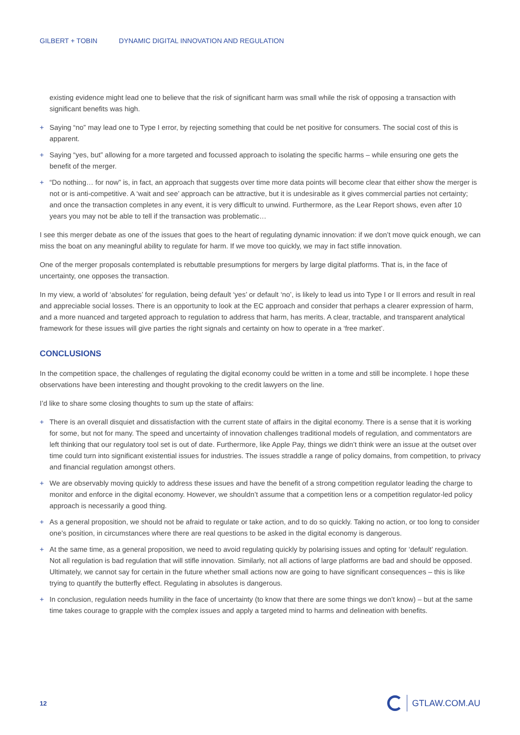GILBERT + TOBIN DYNAMIC DIGITAL INNOVATION AND REGULATION
existing evidence might lead one to believe that the risk of significant harm was small while the risk of opposing a transaction with significant benefits was high.
+ Saying “no” may lead one to Type I error, by rejecting something that could be net positive for consumers. The social cost of this is apparent.
+ Saying “yes, but” allowing for a more targeted and focussed approach to isolating the specific harms – while ensuring one gets the benefit of the merger.
+ “Do nothing… for now” is, in fact, an approach that suggests over time more data points will become clear that either show the merger is not or is anti-competitive. A ‘wait and see’ approach can be attractive, but it is undesirable as it gives commercial parties not certainty; and once the transaction completes in any event, it is very difficult to unwind. Furthermore, as the Lear Report shows, even after 10 years you may not be able to tell if the transaction was problematic…
I see this merger debate as one of the issues that goes to the heart of regulating dynamic innovation: if we don’t move quick enough, we can miss the boat on any meaningful ability to regulate for harm. If we move too quickly, we may in fact stifle innovation.
One of the merger proposals contemplated is rebuttable presumptions for mergers by large digital platforms. That is, in the face of uncertainty, one opposes the transaction.
In my view, a world of ‘absolutes’ for regulation, being default ‘yes’ or default ‘no’, is likely to lead us into Type I or II errors and result in real and appreciable social losses. There is an opportunity to look at the EC approach and consider that perhaps a clearer expression of harm, and a more nuanced and targeted approach to regulation to address that harm, has merits. A clear, tractable, and transparent analytical framework for these issues will give parties the right signals and certainty on how to operate in a ‘free market’.
CONCLUSIONS
In the competition space, the challenges of regulating the digital economy could be written in a tome and still be incomplete. I hope these observations have been interesting and thought provoking to the credit lawyers on the line.
I’d like to share some closing thoughts to sum up the state of affairs:
+ There is an overall disquiet and dissatisfaction with the current state of affairs in the digital economy. There is a sense that it is working for some, but not for many. The speed and uncertainty of innovation challenges traditional models of regulation, and commentators are left thinking that our regulatory tool set is out of date. Furthermore, like Apple Pay, things we didn’t think were an issue at the outset over time could turn into significant existential issues for industries. The issues straddle a range of policy domains, from competition, to privacy and financial regulation amongst others.
+ We are observably moving quickly to address these issues and have the benefit of a strong competition regulator leading the charge to monitor and enforce in the digital economy. However, we shouldn’t assume that a competition lens or a competition regulator-led policy approach is necessarily a good thing.
+ As a general proposition, we should not be afraid to regulate or take action, and to do so quickly. Taking no action, or too long to consider one’s position, in circumstances where there are real questions to be asked in the digital economy is dangerous.
+ At the same time, as a general proposition, we need to avoid regulating quickly by polarising issues and opting for ‘default’ regulation. Not all regulation is bad regulation that will stifle innovation. Similarly, not all actions of large platforms are bad and should be opposed. Ultimately, we cannot say for certain in the future whether small actions now are going to have significant consequences – this is like trying to quantify the butterfly effect. Regulating in absolutes is dangerous.
+ In conclusion, regulation needs humility in the face of uncertainty (to know that there are some things we don’t know) – but at the same time takes courage to grapple with the complex issues and apply a targeted mind to harms and delineation with benefits.
12 GTLAW.COM.AU